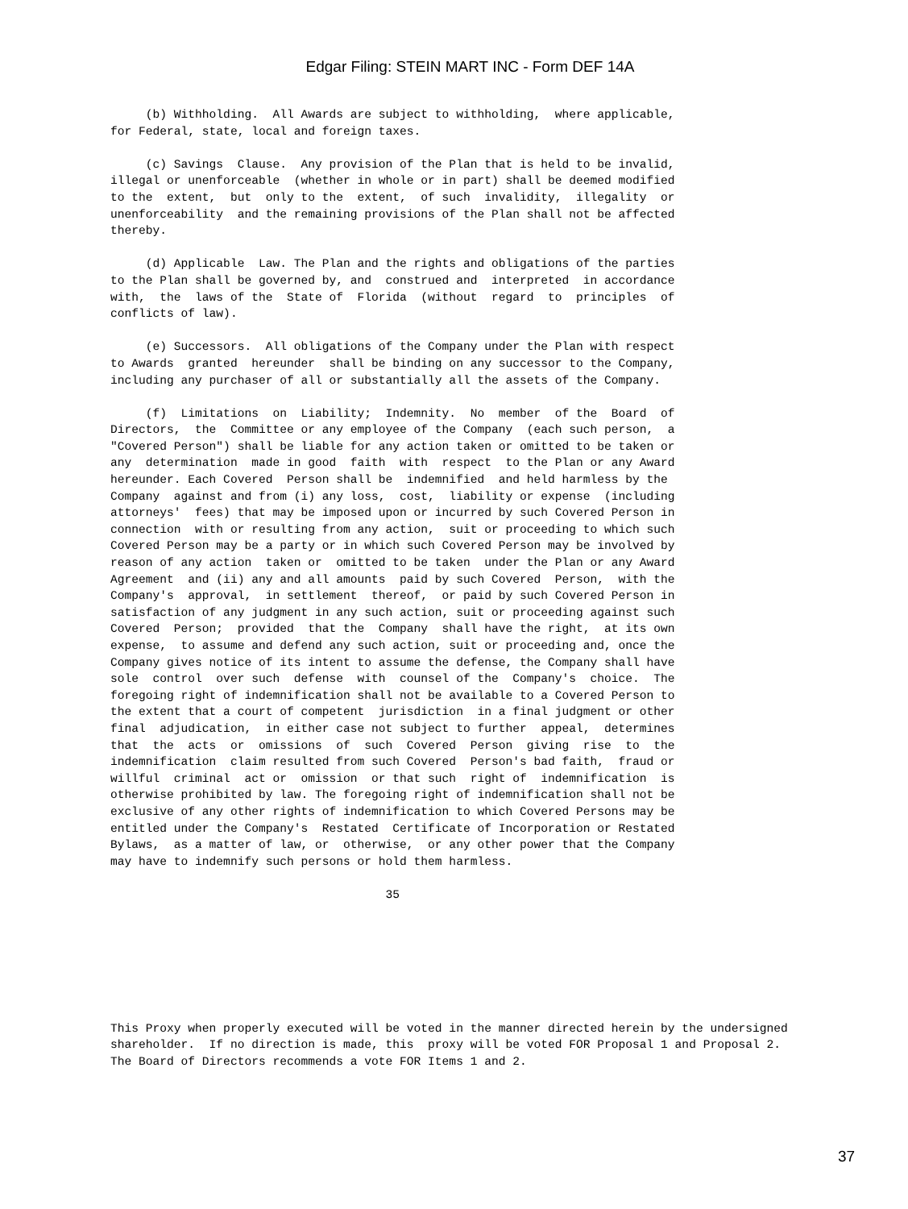Edgar Filing: STEIN MART INC - Form DEF 14A
     (b) Withholding.  All Awards are subject to withholding,  where applicable,
for Federal, state, local and foreign taxes.

     (c) Savings  Clause.  Any provision of the Plan that is held to be invalid,
illegal or unenforceable  (whether in whole or in part) shall be deemed modified
to the  extent,  but  only to the  extent,  of such  invalidity,  illegality  or
unenforceability  and the remaining provisions of the Plan shall not be affected
thereby.

     (d) Applicable  Law. The Plan and the rights and obligations of the parties
to the Plan shall be governed by, and  construed and  interpreted  in accordance
with,  the  laws of the  State of  Florida  (without  regard  to  principles  of
conflicts of law).

     (e) Successors.  All obligations of the Company under the Plan with respect
to Awards  granted  hereunder  shall be binding on any successor to the Company,
including any purchaser of all or substantially all the assets of the Company.

     (f)  Limitations  on  Liability;  Indemnity.  No  member  of the  Board  of
Directors,  the  Committee or any employee of the Company  (each such person,  a
"Covered Person") shall be liable for any action taken or omitted to be taken or
any  determination  made in good  faith  with  respect  to the Plan or any Award
hereunder. Each Covered  Person shall be  indemnified  and held harmless by the
Company  against and from (i) any loss,  cost,  liability or expense  (including
attorneys'  fees) that may be imposed upon or incurred by such Covered Person in
connection  with or resulting from any action,  suit or proceeding to which such
Covered Person may be a party or in which such Covered Person may be involved by
reason of any action  taken or  omitted to be taken  under the Plan or any Award
Agreement  and (ii) any and all amounts  paid by such Covered  Person,  with the
Company's  approval,  in settlement  thereof,  or paid by such Covered Person in
satisfaction of any judgment in any such action, suit or proceeding against such
Covered  Person;  provided  that the  Company  shall have the right,  at its own
expense,  to assume and defend any such action, suit or proceeding and, once the
Company gives notice of its intent to assume the defense, the Company shall have
sole  control  over such  defense  with  counsel of the  Company's  choice.  The
foregoing right of indemnification shall not be available to a Covered Person to
the extent that a court of competent  jurisdiction  in a final judgment or other
final  adjudication,  in either case not subject to further  appeal,  determines
that  the  acts  or  omissions  of  such  Covered  Person  giving  rise  to  the
indemnification  claim resulted from such Covered  Person's bad faith,  fraud or
willful  criminal  act or  omission  or that such  right of  indemnification  is
otherwise prohibited by law. The foregoing right of indemnification shall not be
exclusive of any other rights of indemnification to which Covered Persons may be
entitled under the Company's  Restated  Certificate of Incorporation or Restated
Bylaws,  as a matter of law, or  otherwise,  or any other power that the Company
may have to indemnify such persons or hold them harmless.

                                       35
This Proxy when properly executed will be voted in the manner directed herein by the undersigned
shareholder.  If no direction is made, this  proxy will be voted FOR Proposal 1 and Proposal 2.
The Board of Directors recommends a vote FOR Items 1 and 2.
37